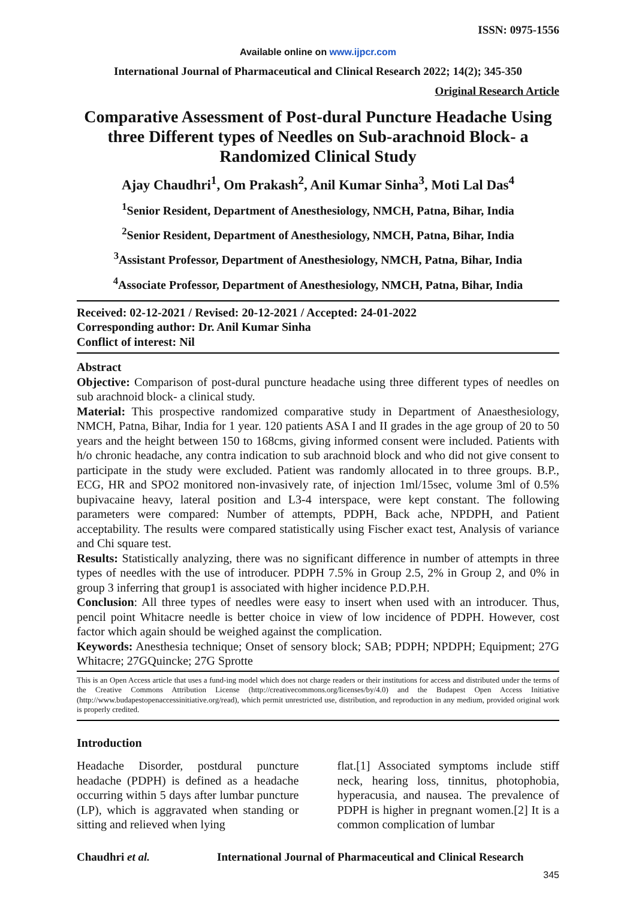ISSN: 0975-1556
Available online on www.ijpcr.com
International Journal of Pharmaceutical and Clinical Research 2022; 14(2); 345-350
Original Research Article
Comparative Assessment of Post-dural Puncture Headache Using three Different types of Needles on Sub-arachnoid Block- a Randomized Clinical Study
Ajay Chaudhri<sup>1</sup>, Om Prakash<sup>2</sup>, Anil Kumar Sinha<sup>3</sup>, Moti Lal Das<sup>4</sup>
<sup>1</sup> Senior Resident, Department of Anesthesiology, NMCH, Patna, Bihar, India
<sup>2</sup> Senior Resident, Department of Anesthesiology, NMCH, Patna, Bihar, India
<sup>3</sup> Assistant Professor, Department of Anesthesiology, NMCH, Patna, Bihar, India
<sup>4</sup> Associate Professor, Department of Anesthesiology, NMCH, Patna, Bihar, India
Received: 02-12-2021 / Revised: 20-12-2021 / Accepted: 24-01-2022
Corresponding author: Dr. Anil Kumar Sinha
Conflict of interest: Nil
Abstract
Objective: Comparison of post-dural puncture headache using three different types of needles on sub arachnoid block- a clinical study.
Material: This prospective randomized comparative study in Department of Anaesthesiology, NMCH, Patna, Bihar, India for 1 year. 120 patients ASA I and II grades in the age group of 20 to 50 years and the height between 150 to 168cms, giving informed consent were included. Patients with h/o chronic headache, any contra indication to sub arachnoid block and who did not give consent to participate in the study were excluded. Patient was randomly allocated in to three groups. B.P., ECG, HR and SPO2 monitored non-invasively rate, of injection 1ml/15sec, volume 3ml of 0.5% bupivacaine heavy, lateral position and L3-4 interspace, were kept constant. The following parameters were compared: Number of attempts, PDPH, Back ache, NPDPH, and Patient acceptability. The results were compared statistically using Fischer exact test, Analysis of variance and Chi square test.
Results: Statistically analyzing, there was no significant difference in number of attempts in three types of needles with the use of introducer. PDPH 7.5% in Group 2.5, 2% in Group 2, and 0% in group 3 inferring that group1 is associated with higher incidence P.D.P.H.
Conclusion: All three types of needles were easy to insert when used with an introducer. Thus, pencil point Whitacre needle is better choice in view of low incidence of PDPH. However, cost factor which again should be weighed against the complication.
Keywords: Anesthesia technique; Onset of sensory block; SAB; PDPH; NPDPH; Equipment; 27G Whitacre; 27GQuincke; 27G Sprotte
This is an Open Access article that uses a fund-ing model which does not charge readers or their institutions for access and distributed under the terms of the Creative Commons Attribution License (http://creativecommons.org/licenses/by/4.0) and the Budapest Open Access Initiative (http://www.budapestopenaccessinitiative.org/read), which permit unrestricted use, distribution, and reproduction in any medium, provided original work is properly credited.
Introduction
Headache Disorder, postdural puncture headache (PDPH) is defined as a headache occurring within 5 days after lumbar puncture (LP), which is aggravated when standing or sitting and relieved when lying
flat.[1] Associated symptoms include stiff neck, hearing loss, tinnitus, photophobia, hyperacusia, and nausea. The prevalence of PDPH is higher in pregnant women.[2] It is a common complication of lumbar
Chaudhri et al. International Journal of Pharmaceutical and Clinical Research
345